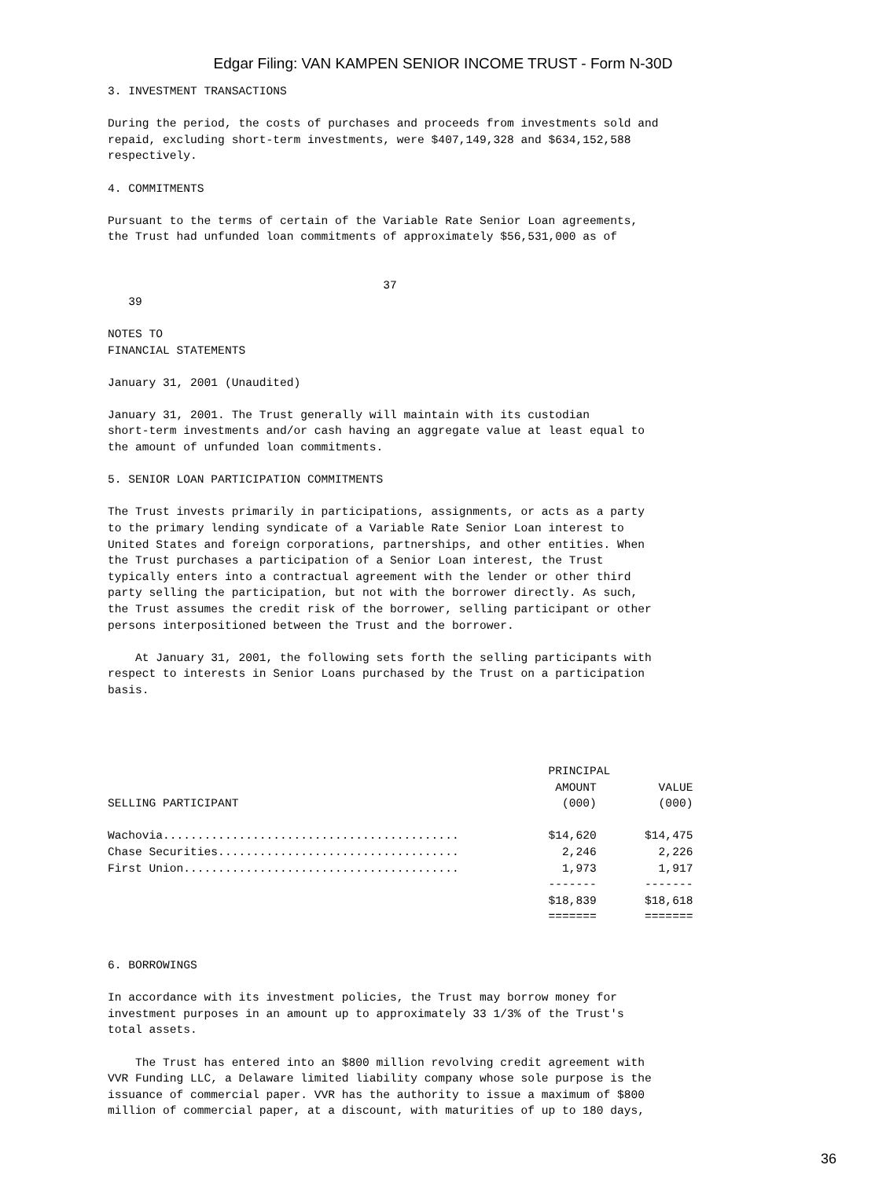Edgar Filing: VAN KAMPEN SENIOR INCOME TRUST - Form N-30D
3. INVESTMENT TRANSACTIONS

During the period, the costs of purchases and proceeds from investments sold and
repaid, excluding short-term investments, were $407,149,328 and $634,152,588
respectively.

4. COMMITMENTS

Pursuant to the terms of certain of the Variable Rate Senior Loan agreements,
the Trust had unfunded loan commitments of approximately $56,531,000 as of


                                        37
   39

NOTES TO
FINANCIAL STATEMENTS

January 31, 2001 (Unaudited)

January 31, 2001. The Trust generally will maintain with its custodian
short-term investments and/or cash having an aggregate value at least equal to
the amount of unfunded loan commitments.

5. SENIOR LOAN PARTICIPATION COMMITMENTS

The Trust invests primarily in participations, assignments, or acts as a party
to the primary lending syndicate of a Variable Rate Senior Loan interest to
United States and foreign corporations, partnerships, and other entities. When
the Trust purchases a participation of a Senior Loan interest, the Trust
typically enters into a contractual agreement with the lender or other third
party selling the participation, but not with the borrower directly. As such,
the Trust assumes the credit risk of the borrower, selling participant or other
persons interpositioned between the Trust and the borrower.

    At January 31, 2001, the following sets forth the selling participants with
respect to interests in Senior Loans purchased by the Trust on a participation
basis.




                                                                PRINCIPAL
                                                                 AMOUNT         VALUE
SELLING PARTICIPANT                                               (000)         (000)

Wachovia...........................................             $14,620       $14,475
Chase Securities...................................               2,246         2,226
First Union........................................               1,973         1,917
                                                                -------       -------
                                                                $18,839       $18,618
                                                                =======       =======


6. BORROWINGS

In accordance with its investment policies, the Trust may borrow money for
investment purposes in an amount up to approximately 33 1/3% of the Trust's
total assets.

    The Trust has entered into an $800 million revolving credit agreement with
VVR Funding LLC, a Delaware limited liability company whose sole purpose is the
issuance of commercial paper. VVR has the authority to issue a maximum of $800
million of commercial paper, at a discount, with maturities of up to 180 days,
36